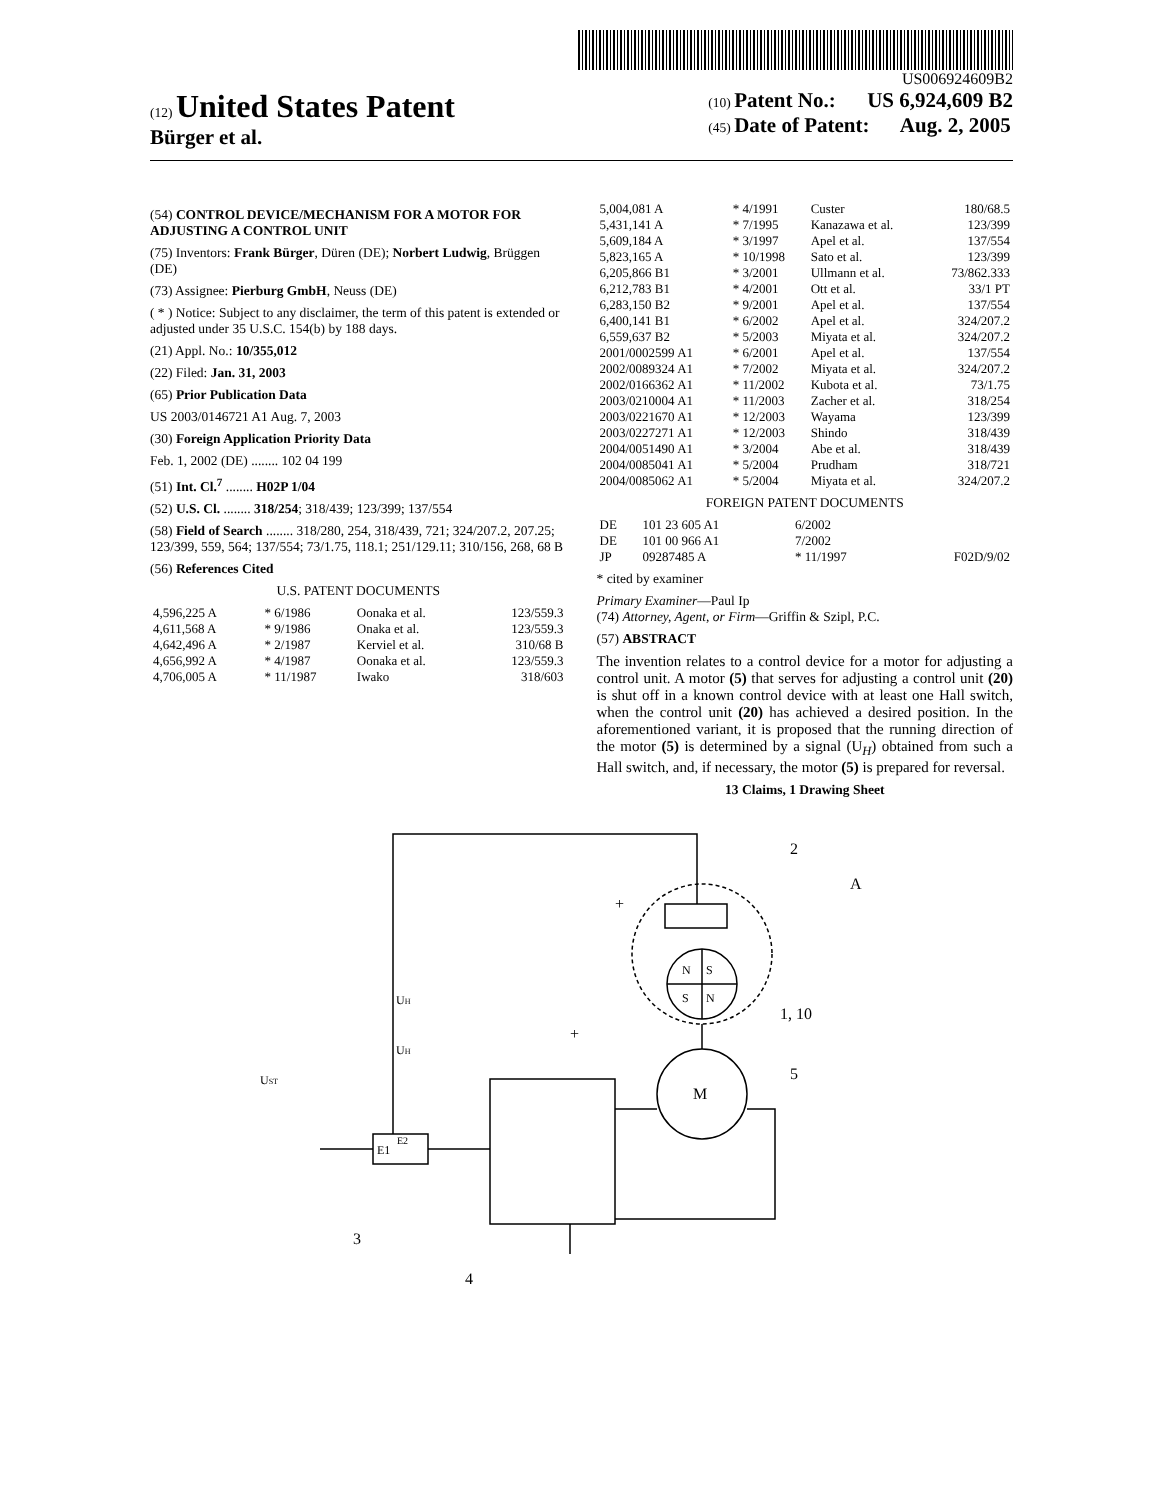US006924609B2
(12) United States Patent
Bürger et al.
(10) Patent No.: US 6,924,609 B2
(45) Date of Patent: Aug. 2, 2005
(54) CONTROL DEVICE/MECHANISM FOR A MOTOR FOR ADJUSTING A CONTROL UNIT
(75) Inventors: Frank Bürger, Düren (DE); Norbert Ludwig, Brüggen (DE)
(73) Assignee: Pierburg GmbH, Neuss (DE)
( * ) Notice: Subject to any disclaimer, the term of this patent is extended or adjusted under 35 U.S.C. 154(b) by 188 days.
(21) Appl. No.: 10/355,012
(22) Filed: Jan. 31, 2003
(65) Prior Publication Data
US 2003/0146721 A1 Aug. 7, 2003
(30) Foreign Application Priority Data
Feb. 1, 2002 (DE) ........ 102 04 199
(51) Int. Cl.<sup>7</sup> ........ H02P 1/04
(52) U.S. Cl. ........ 318/254; 318/439; 123/399; 137/554
(58) Field of Search ........ 318/280, 254, 318/439, 721; 324/207.2, 207.25; 123/399, 559, 564; 137/554; 73/1.75, 118.1; 251/129.11; 310/156, 268, 68 B
(56) References Cited
U.S. PATENT DOCUMENTS
| 4,596,225 A | * 6/1986 | Oonaka et al. | 123/559.3 |
| 4,611,568 A | * 9/1986 | Onaka et al. | 123/559.3 |
| 4,642,496 A | * 2/1987 | Kerviel et al. | 310/68 B |
| 4,656,992 A | * 4/1987 | Oonaka et al. | 123/559.3 |
| 4,706,005 A | * 11/1987 | Iwako | 318/603 |
| 5,004,081 A | * 4/1991 | Custer | 180/68.5 |
| 5,431,141 A | * 7/1995 | Kanazawa et al. | 123/399 |
| 5,609,184 A | * 3/1997 | Apel et al. | 137/554 |
| 5,823,165 A | * 10/1998 | Sato et al. | 123/399 |
| 6,205,866 B1 | * 3/2001 | Ullmann et al. | 73/862.333 |
| 6,212,783 B1 | * 4/2001 | Ott et al. | 33/1 PT |
| 6,283,150 B2 | * 9/2001 | Apel et al. | 137/554 |
| 6,400,141 B1 | * 6/2002 | Apel et al. | 324/207.2 |
| 6,559,637 B2 | * 5/2003 | Miyata et al. | 324/207.2 |
| 2001/0002599 A1 | * 6/2001 | Apel et al. | 137/554 |
| 2002/0089324 A1 | * 7/2002 | Miyata et al. | 324/207.2 |
| 2002/0166362 A1 | * 11/2002 | Kubota et al. | 73/1.75 |
| 2003/0210004 A1 | * 11/2003 | Zacher et al. | 318/254 |
| 2003/0221670 A1 | * 12/2003 | Wayama | 123/399 |
| 2003/0227271 A1 | * 12/2003 | Shindo | 318/439 |
| 2004/0051490 A1 | * 3/2004 | Abe et al. | 318/439 |
| 2004/0085041 A1 | * 5/2004 | Prudham | 318/721 |
| 2004/0085062 A1 | * 5/2004 | Miyata et al. | 324/207.2 |
FOREIGN PATENT DOCUMENTS
| DE | 101 23 605 A1 | 6/2002 | |
| DE | 101 00 966 A1 | 7/2002 | |
| JP | 09287485 A | * 11/1997 | F02D/9/02 |
* cited by examiner
Primary Examiner—Paul Ip
(74) Attorney, Agent, or Firm—Griffin & Szipl, P.C.
(57) ABSTRACT
The invention relates to a control device for a motor for adjusting a control unit. A motor (5) that serves for adjusting a control unit (20) is shut off in a known control device with at least one Hall switch, when the control unit (20) has achieved a desired position. In the aforementioned variant, it is proposed that the running direction of the motor (5) is determined by a signal (U<sub>H</sub>) obtained from such a Hall switch, and, if necessary, the motor (5) is prepared for reversal.
13 Claims, 1 Drawing Sheet
2
A
1, 10
5
M
N
S
S
N
E1
E2
UST
UH
UH
+
+
3
4